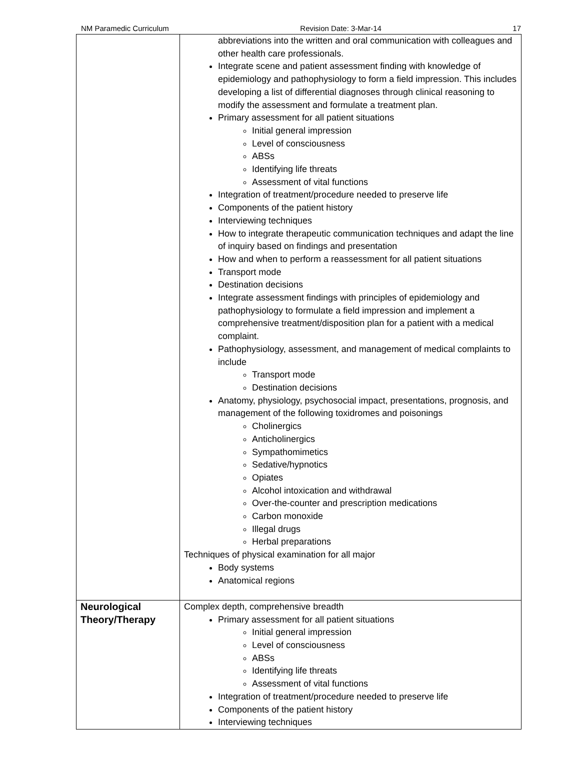NM Paramedic Curriculum Revision Date: 3-Mar-14 17
| | abbreviations into the written and oral communication with colleagues and other health care professionals. Integrate scene and patient assessment finding with knowledge of epidemiology and pathophysiology to form a field impression. This includes developing a list of differential diagnoses through clinical reasoning to modify the assessment and formulate a treatment plan. Primary assessment for all patient situations Initial general impression Level of consciousness ABSs Identifying life threats Assessment of vital functions Integration of treatment/procedure needed to preserve life Components of the patient history Interviewing techniques How to integrate therapeutic communication techniques and adapt the line of inquiry based on findings and presentation How and when to perform a reassessment for all patient situations Transport mode Destination decisions Integrate assessment findings with principles of epidemiology and pathophysiology to formulate a field impression and implement a comprehensive treatment/disposition plan for a patient with a medical complaint. Pathophysiology, assessment, and management of medical complaints to include Transport mode Destination decisions Anatomy, physiology, psychosocial impact, presentations, prognosis, and management of the following toxidromes and poisonings Cholinergics Anticholinergics Sympathomimetics Sedative/hypnotics Opiates Alcohol intoxication and withdrawal Over-the-counter and prescription medications Carbon monoxide Illegal drugs Herbal preparations Techniques of physical examination for all major Body systems Anatomical regions |
| Neurological Theory/Therapy | Complex depth, comprehensive breadth Primary assessment for all patient situations Initial general impression Level of consciousness ABSs Identifying life threats Assessment of vital functions Integration of treatment/procedure needed to preserve life Components of the patient history Interviewing techniques |